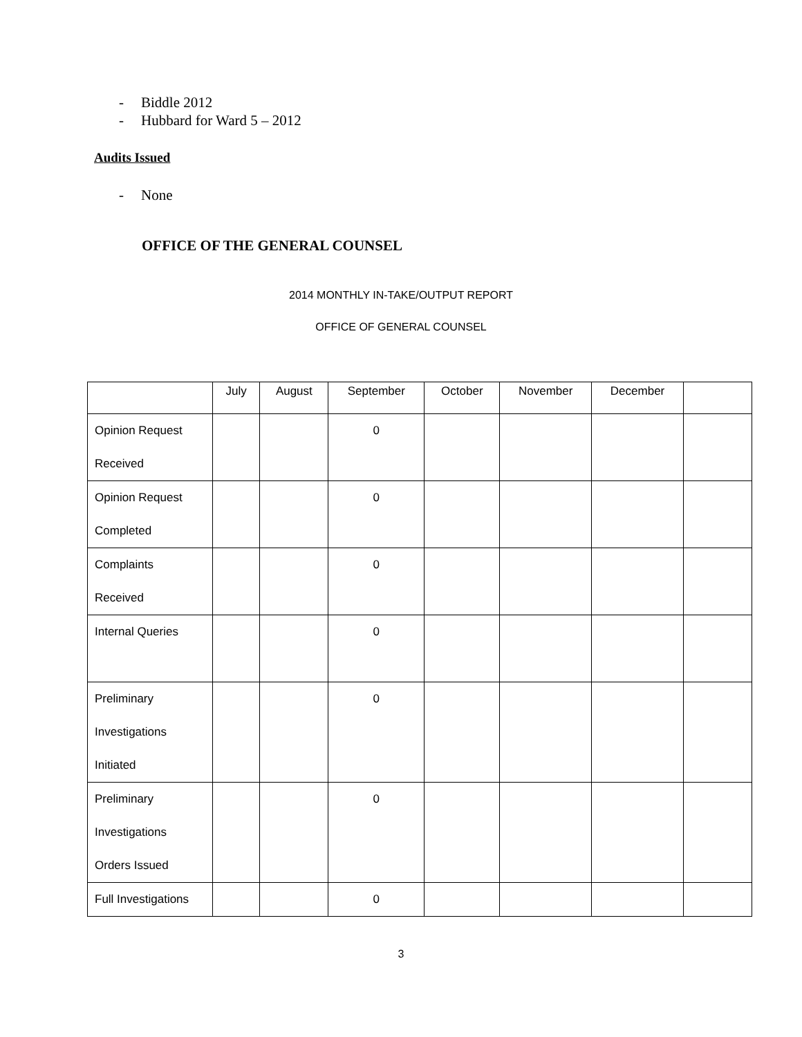- Biddle 2012
- Hubbard for Ward 5 – 2012
Audits Issued
- None
OFFICE OF THE GENERAL COUNSEL
2014 MONTHLY IN-TAKE/OUTPUT REPORT
OFFICE OF GENERAL COUNSEL
| | July | August | September | October | November | December | |
| --- | --- | --- | --- | --- | --- | --- | --- |
| Opinion Request Received | | | 0 | | | | |
| Opinion Request Completed | | | 0 | | | | |
| Complaints Received | | | 0 | | | | |
| Internal Queries | | | 0 | | | | |
| Preliminary Investigations Initiated | | | 0 | | | | |
| Preliminary Investigations Orders Issued | | | 0 | | | | |
| Full Investigations | | | 0 | | | | |
3